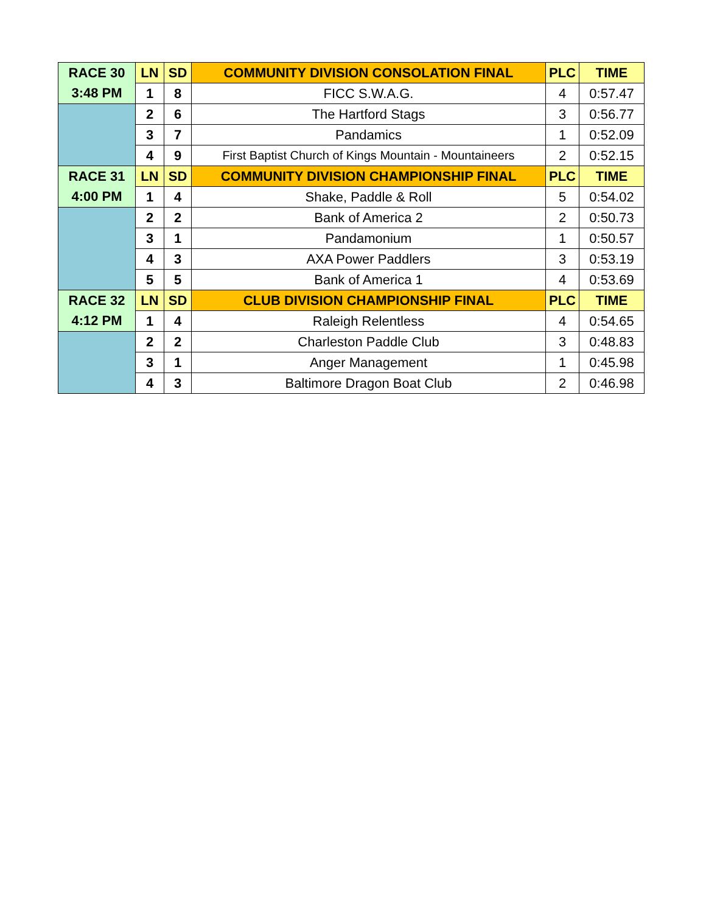| RACE 30 | LN | SD | COMMUNITY DIVISION CONSOLATION FINAL | PLC | TIME |
| 3:48 PM | 1 | 8 | FICC S.W.A.G. | 4 | 0:57.47 |
| | 2 | 6 | The Hartford Stags | 3 | 0:56.77 |
| | 3 | 7 | Pandamics | 1 | 0:52.09 |
| | 4 | 9 | First Baptist Church of Kings Mountain - Mountaineers | 2 | 0:52.15 |
| RACE 31 | LN | SD | COMMUNITY DIVISION CHAMPIONSHIP FINAL | PLC | TIME |
| 4:00 PM | 1 | 4 | Shake, Paddle & Roll | 5 | 0:54.02 |
| | 2 | 2 | Bank of America 2 | 2 | 0:50.73 |
| | 3 | 1 | Pandamonium | 1 | 0:50.57 |
| | 4 | 3 | AXA Power Paddlers | 3 | 0:53.19 |
| | 5 | 5 | Bank of America 1 | 4 | 0:53.69 |
| RACE 32 | LN | SD | CLUB DIVISION CHAMPIONSHIP FINAL | PLC | TIME |
| 4:12 PM | 1 | 4 | Raleigh Relentless | 4 | 0:54.65 |
| | 2 | 2 | Charleston Paddle Club | 3 | 0:48.83 |
| | 3 | 1 | Anger Management | 1 | 0:45.98 |
| | 4 | 3 | Baltimore Dragon Boat Club | 2 | 0:46.98 |